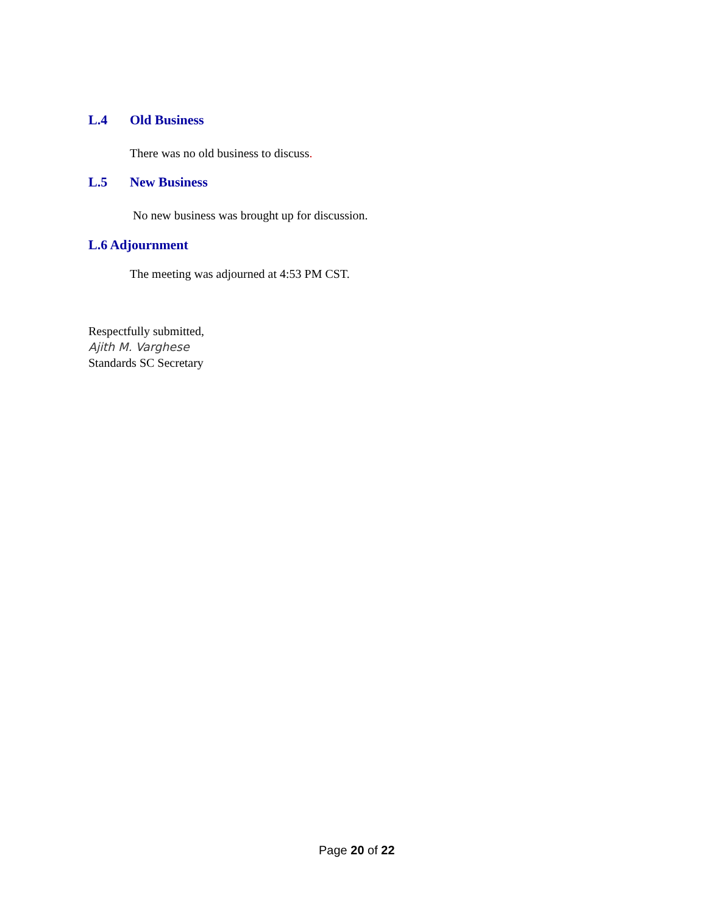L.4 Old Business
There was no old business to discuss.
L.5 New Business
No new business was brought up for discussion.
L.6 Adjournment
The meeting was adjourned at 4:53 PM CST.
Respectfully submitted,
Ajith M. Varghese
Standards SC Secretary
Page 20 of 22